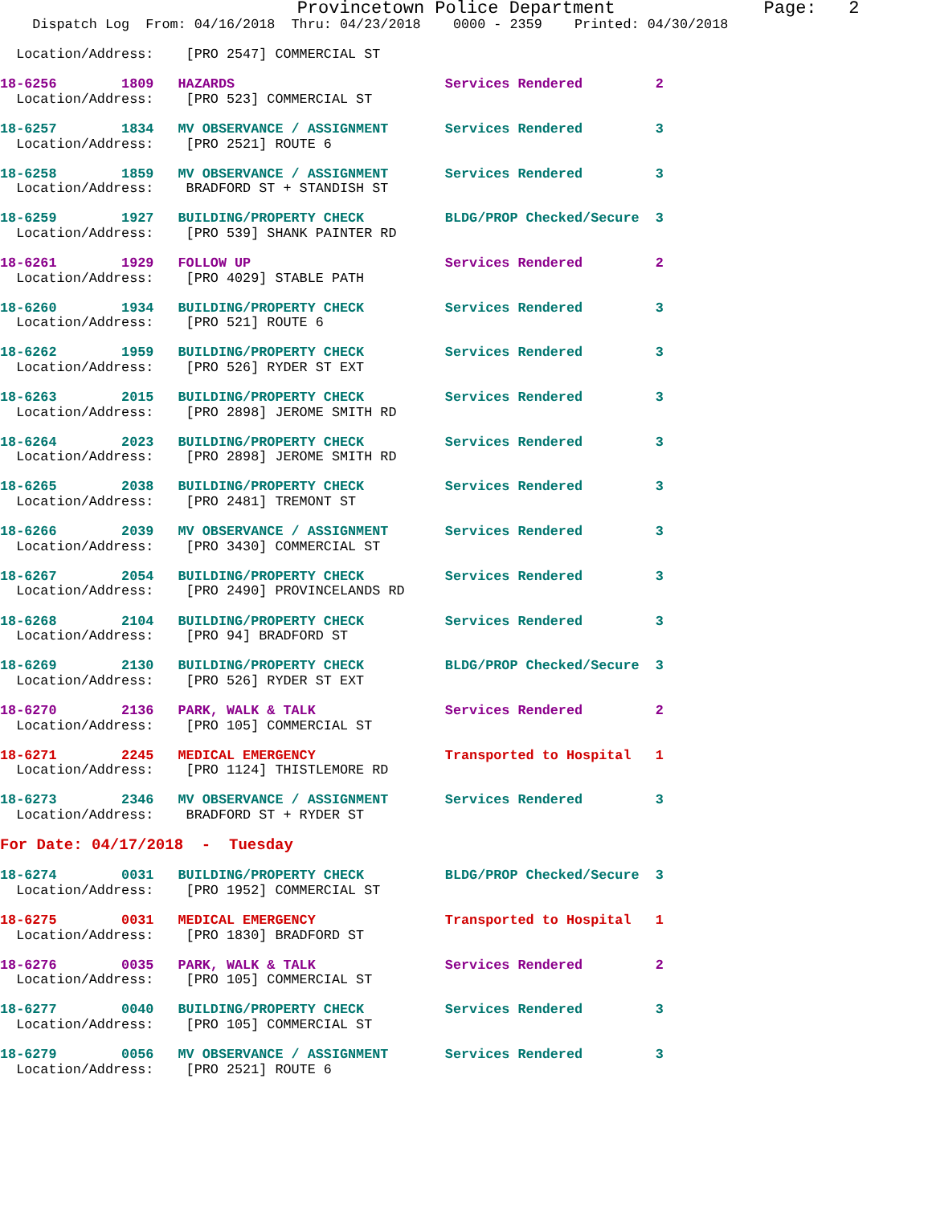Provincetown Police Department              Page:   2
    Dispatch Log  From: 04/16/2018  Thru: 04/23/2018    0000 - 2359    Printed: 04/30/2018

  Location/Address:    [PRO 2547] COMMERCIAL ST
 18-6256        1809   HAZARDS                          Services Rendered         2
  Location/Address:    [PRO 523] COMMERCIAL ST
 18-6257        1834   MV OBSERVANCE / ASSIGNMENT       Services Rendered         3
  Location/Address:    [PRO 2521] ROUTE 6
 18-6258        1859   MV OBSERVANCE / ASSIGNMENT       Services Rendered         3
  Location/Address:    BRADFORD ST + STANDISH ST
 18-6259        1927   BUILDING/PROPERTY CHECK          BLDG/PROP Checked/Secure  3
  Location/Address:    [PRO 539] SHANK PAINTER RD
 18-6261        1929   FOLLOW UP                        Services Rendered         2
  Location/Address:    [PRO 4029] STABLE PATH
 18-6260        1934   BUILDING/PROPERTY CHECK          Services Rendered         3
  Location/Address:    [PRO 521] ROUTE 6
 18-6262        1959   BUILDING/PROPERTY CHECK          Services Rendered         3
  Location/Address:    [PRO 526] RYDER ST EXT
 18-6263        2015   BUILDING/PROPERTY CHECK          Services Rendered         3
  Location/Address:    [PRO 2898] JEROME SMITH RD
 18-6264        2023   BUILDING/PROPERTY CHECK          Services Rendered         3
  Location/Address:    [PRO 2898] JEROME SMITH RD
 18-6265        2038   BUILDING/PROPERTY CHECK          Services Rendered         3
  Location/Address:    [PRO 2481] TREMONT ST
 18-6266        2039   MV OBSERVANCE / ASSIGNMENT       Services Rendered         3
  Location/Address:    [PRO 3430] COMMERCIAL ST
 18-6267        2054   BUILDING/PROPERTY CHECK          Services Rendered         3
  Location/Address:    [PRO 2490] PROVINCELANDS RD
 18-6268        2104   BUILDING/PROPERTY CHECK          Services Rendered         3
  Location/Address:    [PRO 94] BRADFORD ST
 18-6269        2130   BUILDING/PROPERTY CHECK          BLDG/PROP Checked/Secure  3
  Location/Address:    [PRO 526] RYDER ST EXT
 18-6270        2136   PARK, WALK & TALK                Services Rendered         2
  Location/Address:    [PRO 105] COMMERCIAL ST
 18-6271        2245   MEDICAL EMERGENCY                Transported to Hospital   1
  Location/Address:    [PRO 1124] THISTLEMORE RD
 18-6273        2346   MV OBSERVANCE / ASSIGNMENT       Services Rendered         3
  Location/Address:    BRADFORD ST + RYDER ST

For Date: 04/17/2018  -  Tuesday

18-6274        0031   BUILDING/PROPERTY CHECK          BLDG/PROP Checked/Secure  3
  Location/Address:    [PRO 1952] COMMERCIAL ST
 18-6275        0031   MEDICAL EMERGENCY                Transported to Hospital   1
  Location/Address:    [PRO 1830] BRADFORD ST
 18-6276        0035   PARK, WALK & TALK                Services Rendered         2
  Location/Address:    [PRO 105] COMMERCIAL ST
 18-6277        0040   BUILDING/PROPERTY CHECK          Services Rendered         3
  Location/Address:    [PRO 105] COMMERCIAL ST
 18-6279        0056   MV OBSERVANCE / ASSIGNMENT       Services Rendered         3
  Location/Address:    [PRO 2521] ROUTE 6